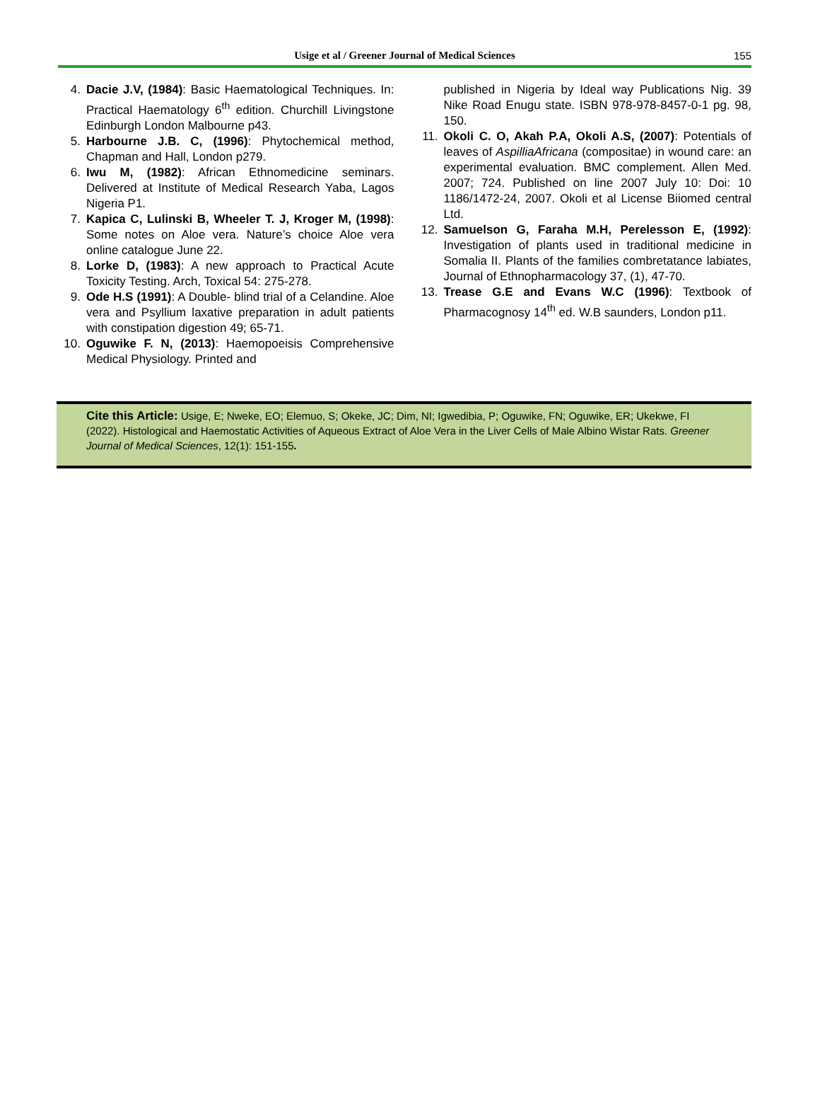Usige et al / Greener Journal of Medical Sciences 155
4. Dacie J.V, (1984): Basic Haematological Techniques. In: Practical Haematology 6<sup>th</sup> edition. Churchill Livingstone Edinburgh London Malbourne p43.
5. Harbourne J.B. C, (1996): Phytochemical method, Chapman and Hall, London p279.
6. Iwu M, (1982): African Ethnomedicine seminars. Delivered at Institute of Medical Research Yaba, Lagos Nigeria P1.
7. Kapica C, Lulinski B, Wheeler T. J, Kroger M, (1998): Some notes on Aloe vera. Nature’s choice Aloe vera online catalogue June 22.
8. Lorke D, (1983): A new approach to Practical Acute Toxicity Testing. Arch, Toxical 54: 275-278.
9. Ode H.S (1991): A Double- blind trial of a Celandine. Aloe vera and Psyllium laxative preparation in adult patients with constipation digestion 49; 65-71.
10. Oguwike F. N, (2013): Haemopoeisis Comprehensive Medical Physiology. Printed and
published in Nigeria by Ideal way Publications Nig. 39 Nike Road Enugu state. ISBN 978-978-8457-0-1 pg. 98, 150.
11. Okoli C. O, Akah P.A, Okoli A.S, (2007): Potentials of leaves of AspilliaAfricana (compositae) in wound care: an experimental evaluation. BMC complement. Allen Med. 2007; 724. Published on line 2007 July 10: Doi: 10 1186/1472-24, 2007. Okoli et al License Biiomed central Ltd.
12. Samuelson G, Faraha M.H, Perelesson E, (1992): Investigation of plants used in traditional medicine in Somalia II. Plants of the families combretatance labiates, Journal of Ethnopharmacology 37, (1), 47-70.
13. Trease G.E and Evans W.C (1996): Textbook of Pharmacognosy 14<sup>th</sup> ed. W.B saunders, London p11.
Cite this Article: Usige, E; Nweke, EO; Elemuo, S; Okeke, JC; Dim, NI; Igwedibia, P; Oguwike, FN; Oguwike, ER; Ukekwe, FI (2022). Histological and Haemostatic Activities of Aqueous Extract of Aloe Vera in the Liver Cells of Male Albino Wistar Rats. Greener Journal of Medical Sciences, 12(1): 151-155.